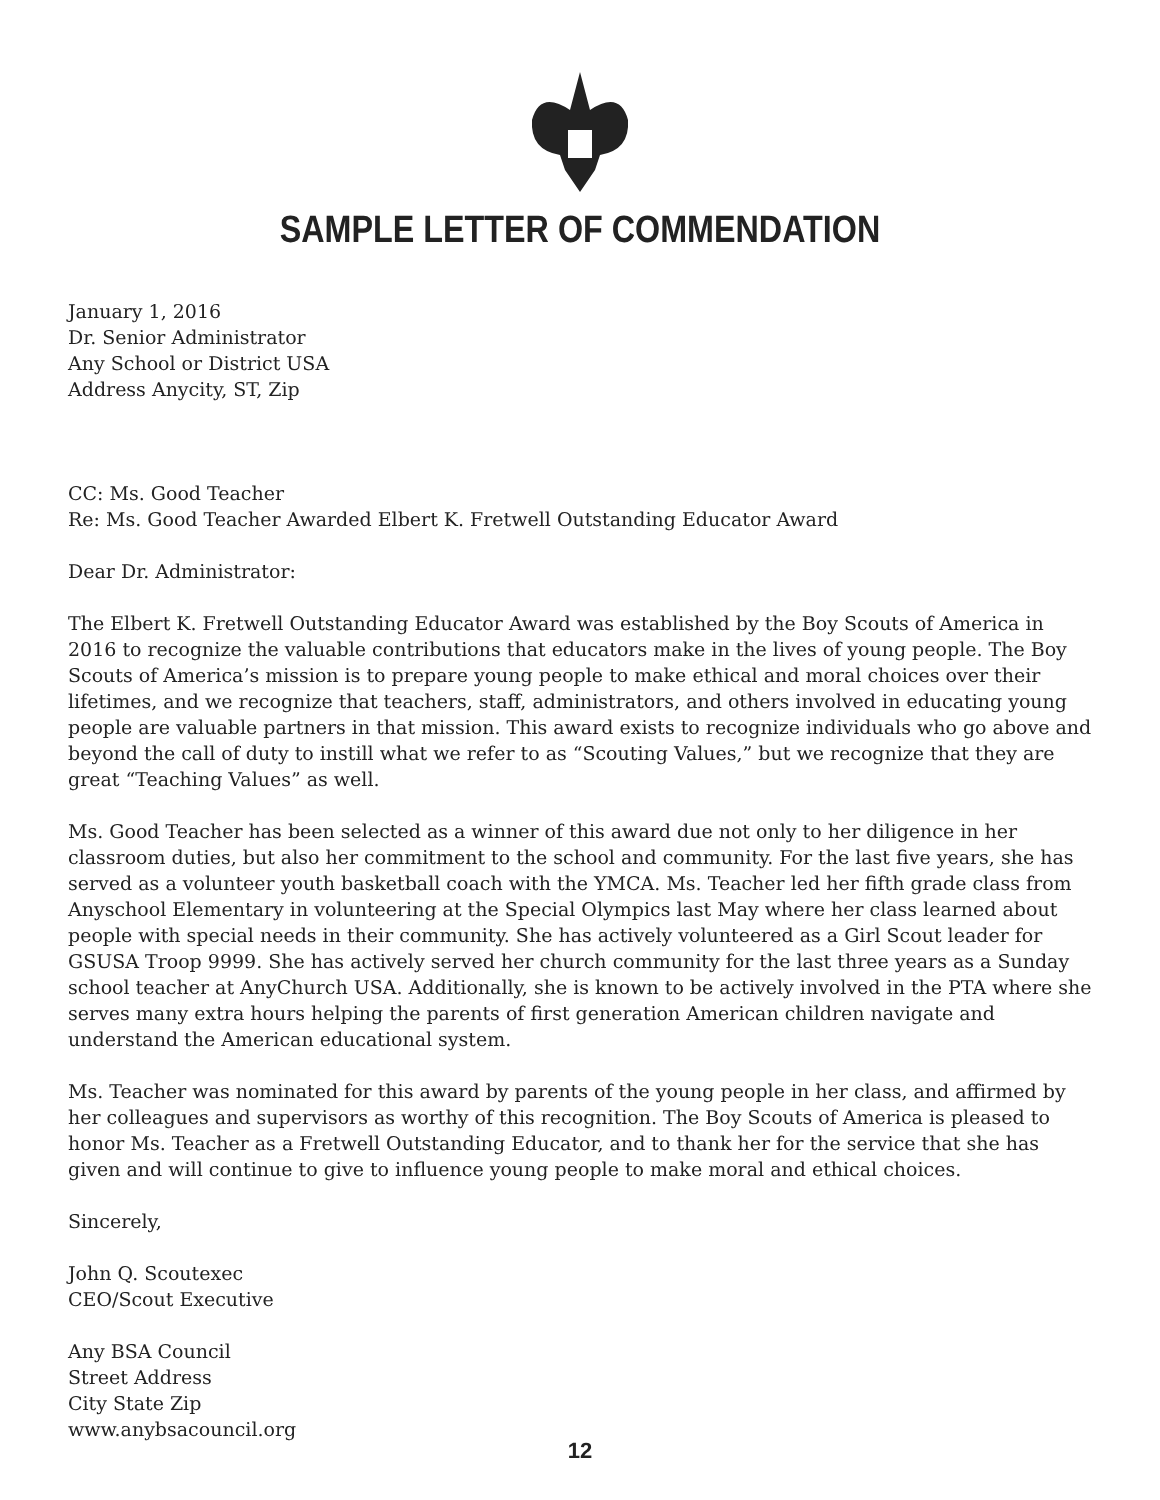SAMPLE LETTER OF COMMENDATION
January 1, 2016
Dr. Senior Administrator
Any School or District USA
Address Anycity, ST, Zip
CC: Ms. Good Teacher
Re: Ms. Good Teacher Awarded Elbert K. Fretwell Outstanding Educator Award
Dear Dr. Administrator:
The Elbert K. Fretwell Outstanding Educator Award was established by the Boy Scouts of America in 2016 to recognize the valuable contributions that educators make in the lives of young people. The Boy Scouts of America’s mission is to prepare young people to make ethical and moral choices over their lifetimes, and we recognize that teachers, staff, administrators, and others involved in educating young people are valuable partners in that mission. This award exists to recognize individuals who go above and beyond the call of duty to instill what we refer to as “Scouting Values,” but we recognize that they are great “Teaching Values” as well.
Ms. Good Teacher has been selected as a winner of this award due not only to her diligence in her classroom duties, but also her commitment to the school and community. For the last five years, she has served as a volunteer youth basketball coach with the YMCA. Ms. Teacher led her fifth grade class from Anyschool Elementary in volunteering at the Special Olympics last May where her class learned about people with special needs in their community. She has actively volunteered as a Girl Scout leader for GSUSA Troop 9999. She has actively served her church community for the last three years as a Sunday school teacher at AnyChurch USA. Additionally, she is known to be actively involved in the PTA where she serves many extra hours helping the parents of first generation American children navigate and understand the American educational system.
Ms. Teacher was nominated for this award by parents of the young people in her class, and affirmed by her colleagues and supervisors as worthy of this recognition. The Boy Scouts of America is pleased to honor Ms. Teacher as a Fretwell Outstanding Educator, and to thank her for the service that she has given and will continue to give to influence young people to make moral and ethical choices.
Sincerely,
John Q. Scoutexec
CEO/Scout Executive
Any BSA Council
Street Address
City State Zip
www.anybsacouncil.org
12